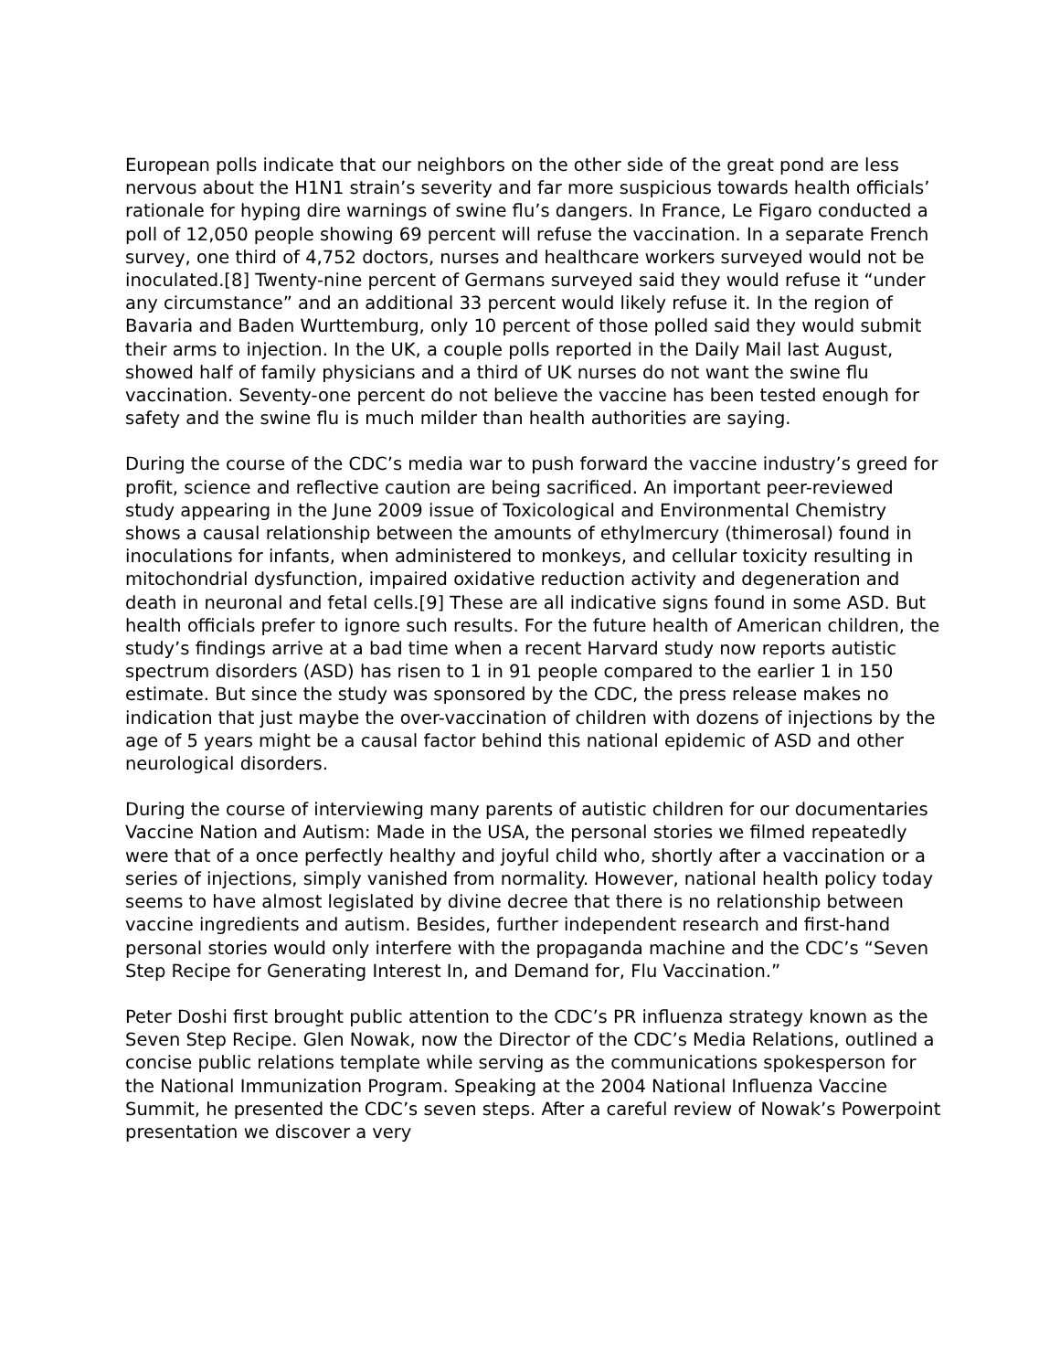European polls indicate that our neighbors on the other side of the great pond are less nervous about the H1N1 strain’s severity and far more suspicious towards health officials’ rationale for hyping dire warnings of swine flu’s dangers. In France, Le Figaro conducted a poll of 12,050 people showing 69 percent will refuse the vaccination. In a separate French survey, one third of 4,752 doctors, nurses and healthcare workers surveyed would not be inoculated.[8] Twenty-nine percent of Germans surveyed said they would refuse it “under any circumstance” and an additional 33 percent would likely refuse it. In the region of Bavaria and Baden Wurttemburg, only 10 percent of those polled said they would submit their arms to injection. In the UK, a couple polls reported in the Daily Mail last August, showed half of family physicians and a third of UK nurses do not want the swine flu vaccination. Seventy-one percent do not believe the vaccine has been tested enough for safety and the swine flu is much milder than health authorities are saying.
During the course of the CDC’s media war to push forward the vaccine industry’s greed for profit, science and reflective caution are being sacrificed. An important peer-reviewed study appearing in the June 2009 issue of Toxicological and Environmental Chemistry shows a causal relationship between the amounts of ethylmercury (thimerosal) found in inoculations for infants, when administered to monkeys, and cellular toxicity resulting in mitochondrial dysfunction, impaired oxidative reduction activity and degeneration and death in neuronal and fetal cells.[9] These are all indicative signs found in some ASD. But health officials prefer to ignore such results. For the future health of American children, the study’s findings arrive at a bad time when a recent Harvard study now reports autistic spectrum disorders (ASD) has risen to 1 in 91 people compared to the earlier 1 in 150 estimate. But since the study was sponsored by the CDC, the press release makes no indication that just maybe the over-vaccination of children with dozens of injections by the age of 5 years might be a causal factor behind this national epidemic of ASD and other neurological disorders.
During the course of interviewing many parents of autistic children for our documentaries Vaccine Nation and Autism: Made in the USA, the personal stories we filmed repeatedly were that of a once perfectly healthy and joyful child who, shortly after a vaccination or a series of injections, simply vanished from normality. However, national health policy today seems to have almost legislated by divine decree that there is no relationship between vaccine ingredients and autism. Besides, further independent research and first-hand personal stories would only interfere with the propaganda machine and the CDC’s “Seven Step Recipe for Generating Interest In, and Demand for, Flu Vaccination.”
Peter Doshi first brought public attention to the CDC’s PR influenza strategy known as the Seven Step Recipe. Glen Nowak, now the Director of the CDC’s Media Relations, outlined a concise public relations template while serving as the communications spokesperson for the National Immunization Program. Speaking at the 2004 National Influenza Vaccine Summit, he presented the CDC’s seven steps. After a careful review of Nowak’s Powerpoint presentation we discover a very